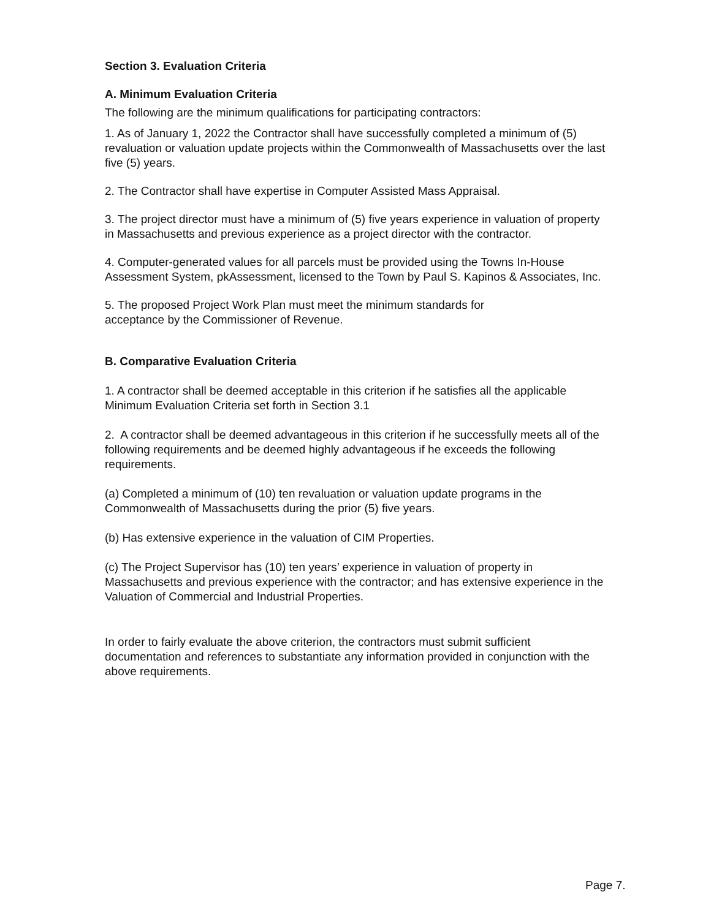Section 3. Evaluation Criteria
A. Minimum Evaluation Criteria
The following are the minimum qualifications for participating contractors:
1. As of January 1, 2022 the Contractor shall have successfully completed a minimum of (5) revaluation or valuation update projects within the Commonwealth of Massachusetts over the last five (5) years.
2. The Contractor shall have expertise in Computer Assisted Mass Appraisal.
3. The project director must have a minimum of (5) five years experience in valuation of property in Massachusetts and previous experience as a project director with the contractor.
4. Computer-generated values for all parcels must be provided using the Towns In-House Assessment System, pkAssessment, licensed to the Town by Paul S. Kapinos & Associates, Inc.
5. The proposed Project Work Plan must meet the minimum standards for
acceptance by the Commissioner of Revenue.
B. Comparative Evaluation Criteria
1. A contractor shall be deemed acceptable in this criterion if he satisfies all the applicable Minimum Evaluation Criteria set forth in Section 3.1
2. A contractor shall be deemed advantageous in this criterion if he successfully meets all of the following requirements and be deemed highly advantageous if he exceeds the following requirements.
(a) Completed a minimum of (10) ten revaluation or valuation update programs in the Commonwealth of Massachusetts during the prior (5) five years.
(b) Has extensive experience in the valuation of CIM Properties.
(c) The Project Supervisor has (10) ten years’ experience in valuation of property in Massachusetts and previous experience with the contractor; and has extensive experience in the Valuation of Commercial and Industrial Properties.
In order to fairly evaluate the above criterion, the contractors must submit sufficient documentation and references to substantiate any information provided in conjunction with the above requirements.
Page 7.